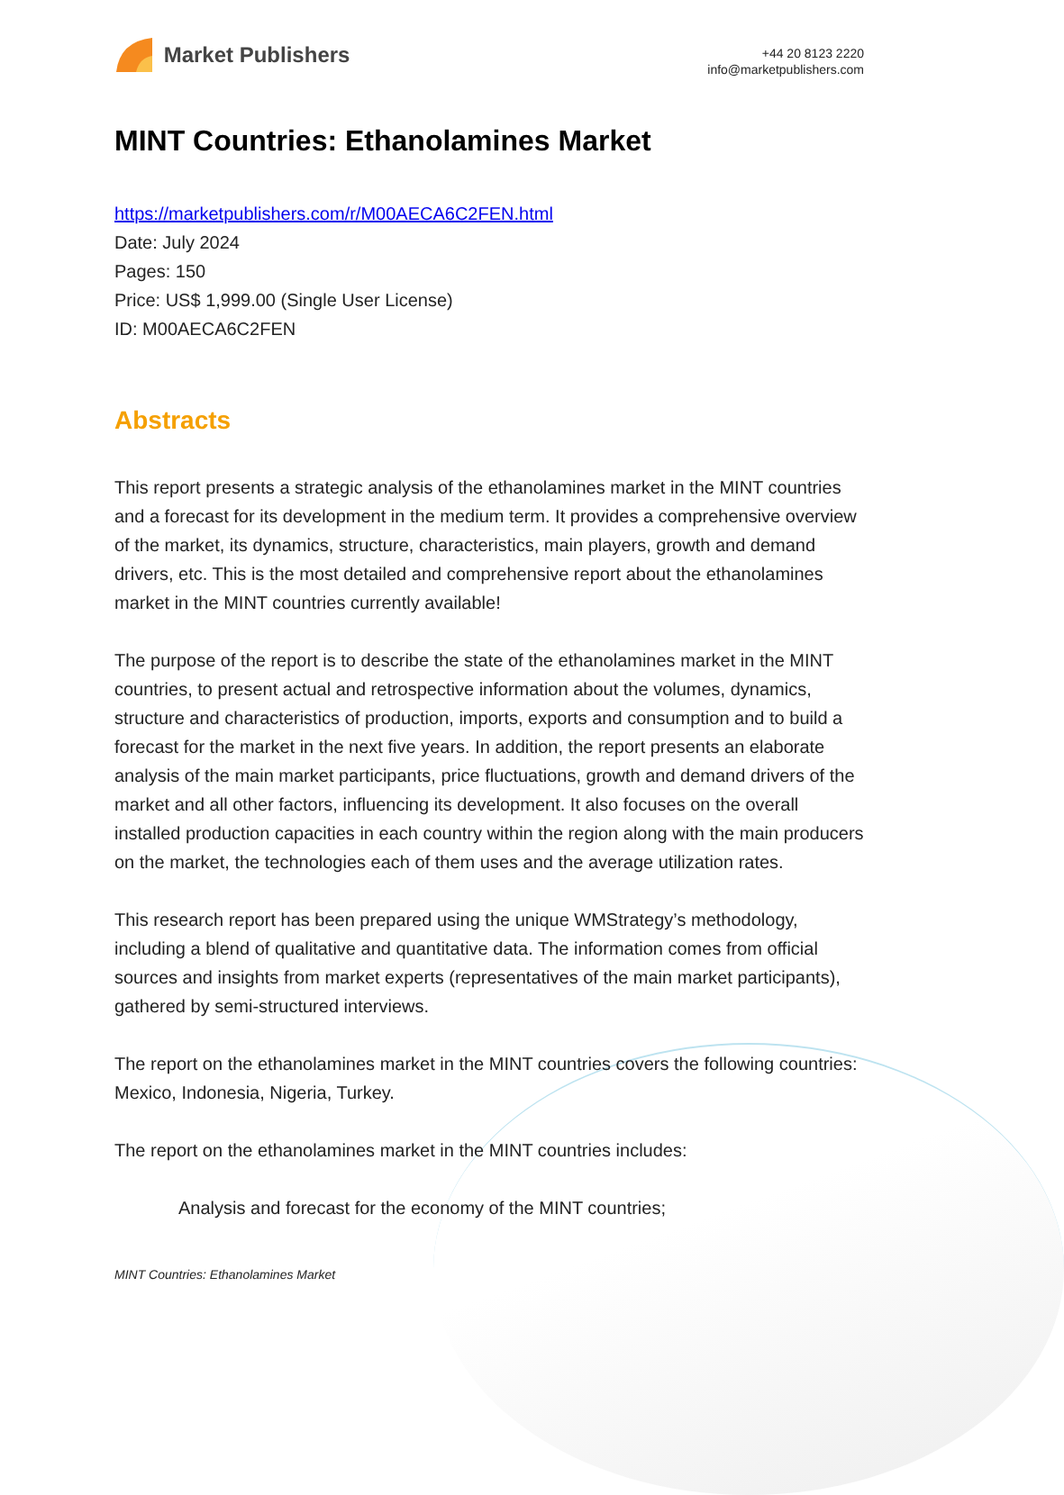Market Publishers
+44 20 8123 2220
info@marketpublishers.com
MINT Countries: Ethanolamines Market
https://marketpublishers.com/r/M00AECA6C2FEN.html
Date: July 2024
Pages: 150
Price: US$ 1,999.00 (Single User License)
ID: M00AECA6C2FEN
Abstracts
This report presents a strategic analysis of the ethanolamines market in the MINT countries and a forecast for its development in the medium term. It provides a comprehensive overview of the market, its dynamics, structure, characteristics, main players, growth and demand drivers, etc. This is the most detailed and comprehensive report about the ethanolamines market in the MINT countries currently available!
The purpose of the report is to describe the state of the ethanolamines market in the MINT countries, to present actual and retrospective information about the volumes, dynamics, structure and characteristics of production, imports, exports and consumption and to build a forecast for the market in the next five years. In addition, the report presents an elaborate analysis of the main market participants, price fluctuations, growth and demand drivers of the market and all other factors, influencing its development. It also focuses on the overall installed production capacities in each country within the region along with the main producers on the market, the technologies each of them uses and the average utilization rates.
This research report has been prepared using the unique WMStrategy’s methodology, including a blend of qualitative and quantitative data. The information comes from official sources and insights from market experts (representatives of the main market participants), gathered by semi-structured interviews.
The report on the ethanolamines market in the MINT countries covers the following countries: Mexico, Indonesia, Nigeria, Turkey.
The report on the ethanolamines market in the MINT countries includes:
Analysis and forecast for the economy of the MINT countries;
MINT Countries: Ethanolamines Market